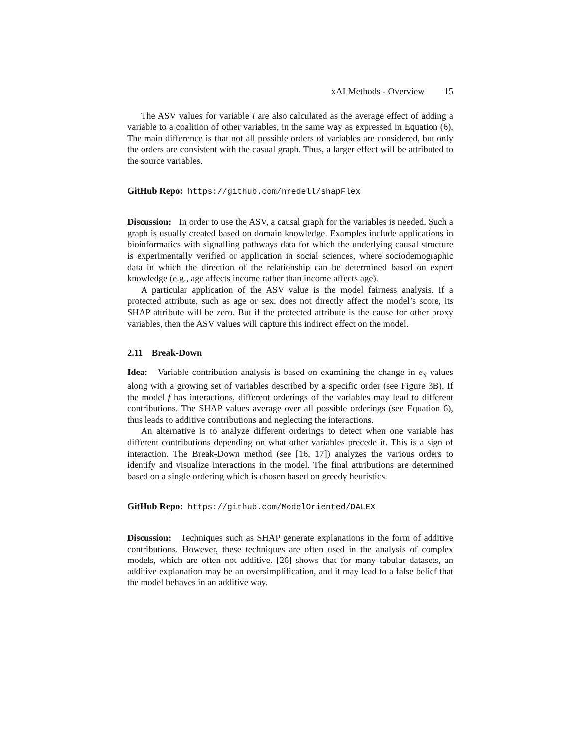xAI Methods - Overview 15
The ASV values for variable i are also calculated as the average effect of adding a variable to a coalition of other variables, in the same way as expressed in Equation (6). The main difference is that not all possible orders of variables are considered, but only the orders are consistent with the casual graph. Thus, a larger effect will be attributed to the source variables.
GitHub Repo: https://github.com/nredell/shapFlex
Discussion: In order to use the ASV, a causal graph for the variables is needed. Such a graph is usually created based on domain knowledge. Examples include applications in bioinformatics with signalling pathways data for which the underlying causal structure is experimentally verified or application in social sciences, where sociodemographic data in which the direction of the relationship can be determined based on expert knowledge (e.g., age affects income rather than income affects age).
A particular application of the ASV value is the model fairness analysis. If a protected attribute, such as age or sex, does not directly affect the model’s score, its SHAP attribute will be zero. But if the protected attribute is the cause for other proxy variables, then the ASV values will capture this indirect effect on the model.
2.11 Break-Down
Idea: Variable contribution analysis is based on examining the change in e<sub>S</sub> values along with a growing set of variables described by a specific order (see Figure 3B). If the model f has interactions, different orderings of the variables may lead to different contributions. The SHAP values average over all possible orderings (see Equation 6), thus leads to additive contributions and neglecting the interactions.
An alternative is to analyze different orderings to detect when one variable has different contributions depending on what other variables precede it. This is a sign of interaction. The Break-Down method (see [16, 17]) analyzes the various orders to identify and visualize interactions in the model. The final attributions are determined based on a single ordering which is chosen based on greedy heuristics.
GitHub Repo: https://github.com/ModelOriented/DALEX
Discussion: Techniques such as SHAP generate explanations in the form of additive contributions. However, these techniques are often used in the analysis of complex models, which are often not additive. [26] shows that for many tabular datasets, an additive explanation may be an oversimplification, and it may lead to a false belief that the model behaves in an additive way.